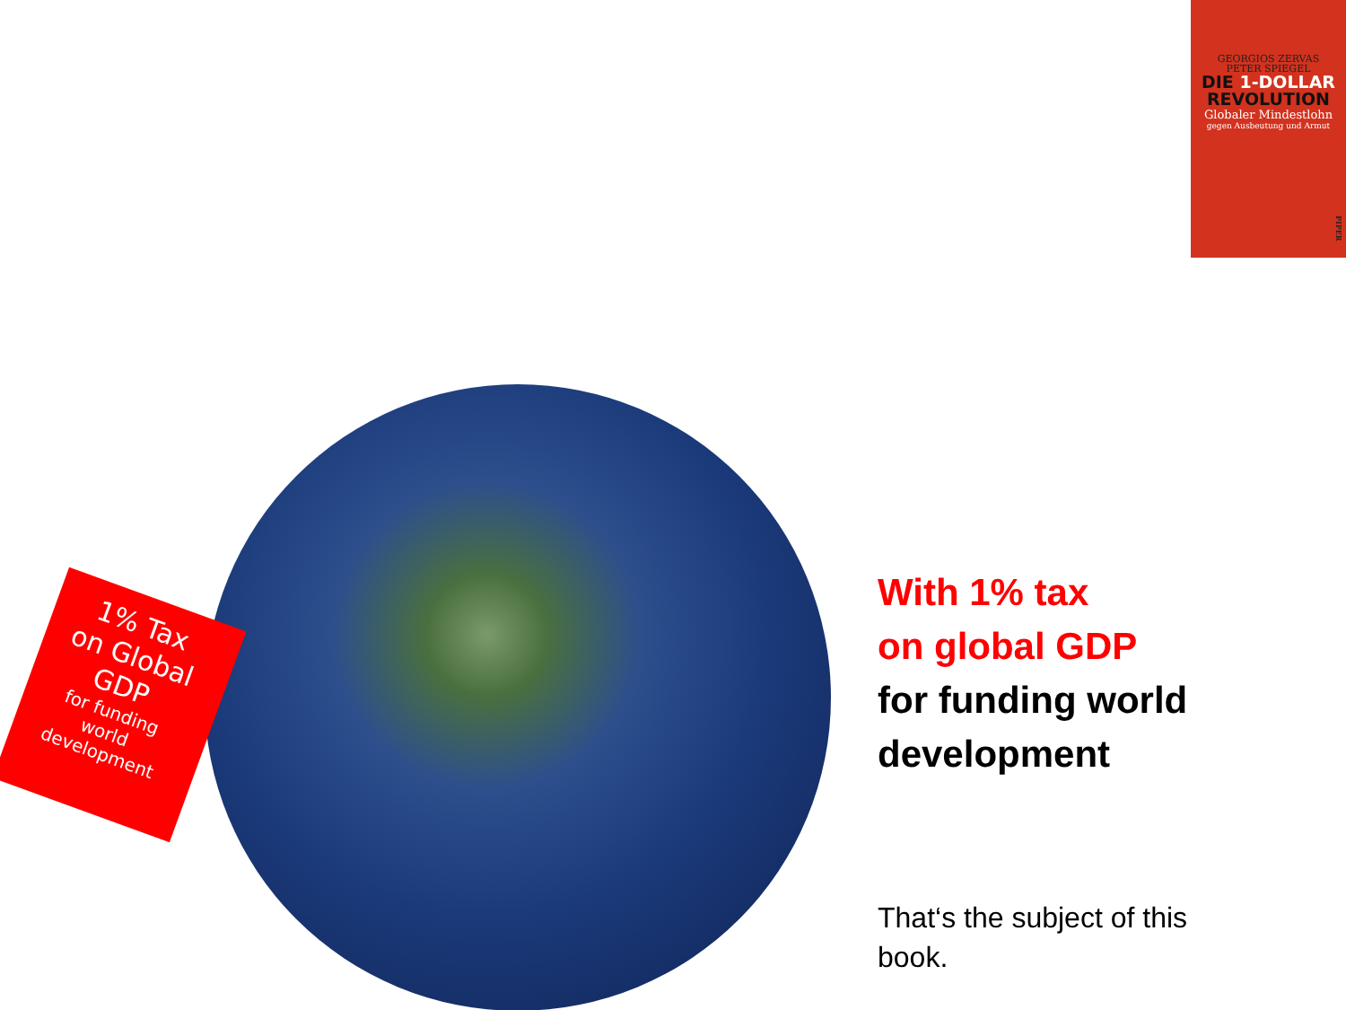GEORGIOS ZERVAS
PETER SPIEGEL
DIE 1-DOLLAR
REVOLUTION
Globaler Mindestlohn
gegen Ausbeutung und Armut
PIPER
1% Tax
on Global
GDP
for funding
world
development
With 1% tax
on global GDP
for funding world
development
That‘s the subject of this book.